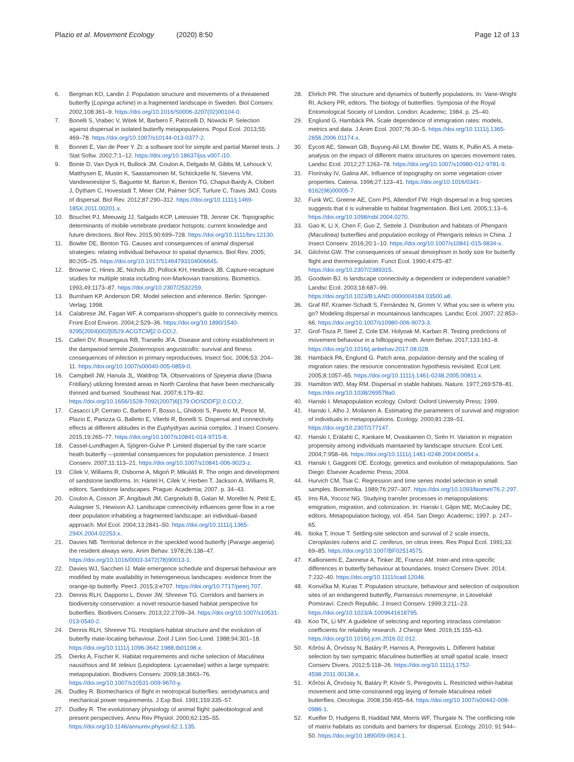Plazio et al. Movement Ecology (2020) 8:50
Page 12 of 13
6. Bergman KO, Landin J. Population structure and movements of a threatened butterfly (Lopinga achine) in a fragmented landscape in Sweden. Biol Conserv. 2002;108:361–9. https://doi.org/10.1016/S0006-3207(02)00104-0.
7. Bonelli S, Vrabec V, Witek M, Barbero F, Patricelli D, Nowicki P. Selection against dispersal in isolated butterfly metapopulations. Popul Ecol. 2013;55: 469–78. https://doi.org/10.1007/s10144-013-0377-2.
8. Bonnet E, Van de Peer Y. Zt: a software tool for simple and partial Mantel tests. J Stat Softw. 2002;7:1–12. https://doi.org/10.18637/jss.v007.i10.
9. Bonte D, Van Dyck H, Bullock JM, Coulon A, Delgado M, Gibbs M, Lehouck V, Matthysen E, Mustin K, Saastamoinen M, Schtickzelle N, Stevens VM, Vandewoestijne S, Baguette M, Barton K, Benton TG, Chaput-Bardy A, Clobert J, Dytham C, Hovestadt T, Meier CM, Palmer SCF, Turlure C, Travis JMJ. Costs of dispersal. Biol Rev. 2012;87:290–312. https://doi.org/10.1111/j.1469-185X.2011.00201.x.
10. Bouchet PJ, Meeuwig JJ, Salgado KCP, Letessier TB, Jenner CK. Topographic determinants of mobile vertebrate predator hotspots: current knowledge and future directions. Biol Rev. 2015;90:699–728. https://doi.org/10.1111/brv.12130.
11. Bowler DE, Benton TG. Causes and consequences of animal dispersal strategies: relating individual behaviour to spatial dynamics. Biol Rev. 2005; 80:205–25. https://doi.org/10.1017/S1464793104006645.
12. Brownie C, Hines JE, Nichols JD, Pollock KH, Hestbeck JB. Capture-recapture studies for multiple strata including non-Markovian transitions. Biometrics. 1993;49:1173–87. https://doi.org/10.2307/2532259.
13. Burnham KP, Anderson DR. Model selection and inference. Berlin: Springer-Verlag; 1998.
14. Calabrese JM, Fagan WF. A comparison-shopper's guide to connectivity metrics. Front Ecol Environ. 2004;2:529–36. https://doi.org/10.1890/1540-9295(2004)002[0529:ACGTCM]2.0.CO;2.
15. Calleri DV, Rosengaus RB, Traniello JFA. Disease and colony establishment in the dampwood termite Zootermopsis angusticollis: survival and fitness consequences of infection in primary reproductives. Insect Soc. 2006;53: 204–11. https://doi.org/10.1007/s00040-005-0859-0.
16. Campbell JW, Hanula JL, Waldrop TA. Observations of Speyeria diana (Diana Fritillary) utilizing forested areas in North Carolina that have been mechanically thinned and burned. Southeast Nat. 2007;6:179–82. https://doi.org/10.1656/1528-7092(2007)6[179:OOSDDF]2.0.CO;2.
17. Casacci LP, Cerrato C, Barbero F, Bosso L, Ghidotti S, Paveto M, Pesce M, Plazio E, Panizza G, Balletto E, Viterbi R, Bonelli S. Dispersal and connectivity effects at different altitudes in the Euphydryas aurinia complex. J Insect Conserv. 2015;19:265–77. https://doi.org/10.1007/s10841-014-9715-8.
18. Cassel-Lundhagen A, Sjögren-Gulve P. Limited dispersal by the rare scarce heath butterfly —potential consequences for population persistence. J Insect Conserv. 2007;11:113–21. https://doi.org/10.1007/s10841-006-9023-z.
19. Cílek V, Williams R, Osborne A, Migoń P, Mikuláš R. The origin and development of sandstone landforms. In: Härtel H, Cílek V, Herben T, Jackson A, Williams R, editors. Sandstone landscapes. Prague: Academia; 2007. p. 34–43.
20. Coulon A, Cosson JF, Angibault JM, Cargnelutti B, Galan M, Morellet N, Petit E, Aulagnier S, Hewison AJ. Landscape connectivity influences gene flow in a roe deer population inhabiting a fragmented landscape: an individual–based approach. Mol Ecol. 2004;13:2841–50. https://doi.org/10.1111/j.1365-294X.2004.02253.x.
21. Davies NB. Territorial defence in the speckled wood butterfly (Pararge aegeria): the resident always wins. Anim Behav. 1978;26:138–47. https://doi.org/10.1016/0003-3472(78)90013-1.
22. Davies WJ, Saccheri IJ. Male emergence schedule and dispersal behaviour are modified by mate availability in heterogeneous landscapes: evidence from the orange-tip butterfly. PeerJ. 2015;3:e707. https://doi.org/10.7717/peerj.707.
23. Dennis RLH, Dapporto L, Dover JW, Shreeve TG. Corridors and barriers in biodiversity conservation: a novel resource-based habitat perspective for butterflies. Biodivers Conserv. 2013;22:2709–34. https://doi.org/10.1007/s10531-013-0540-2.
24. Dennis RLH, Shreeve TG. Hostplant-habitat structure and the evolution of butterfly mate-locating behaviour. Zool J Linn Soc-Lond. 1988;94:301–18. https://doi.org/10.1111/j.1096-3642.1988.tb01198.x.
25. Dierks A, Fischer K. Habitat requirements and niche selection of Maculinea nausithous and M. teleius (Lepidoptera: Lycaenidae) within a large sympatric metapopulation. Biodivers Conserv. 2009;18:3663–76. https://doi.org/10.1007/s10531-009-9670-y.
26. Dudley R. Biomechanics of flight in neotropical butterflies: aerodynamics and mechanical power requirements. J Exp Biol. 1991;159:335–57.
27. Dudley R. The evolutionary physiology of animal flight: paleobiological and present perspectives. Annu Rev Physiol. 2000;62:135–55. https://doi.org/10.1146/annurev.physiol.62.1.135.
28. Ehrlich PR. The structure and dynamics of butterfly populations. In: Vane-Wright RI, Ackery PR, editors. The biology of butterflies. Symposia of the Royal Entomological Society of London. London: Academic; 1984. p. 25–40.
29. Englund G, Hambäck PA. Scale dependence of immigration rates: models, metrics and data. J Anim Ecol. 2007;76:30–5. https://doi.org/10.1111/j.1365-2656.2006.01174.x.
30. Eycott AE, Stewart GB, Buyung-Ali LM, Bowler DE, Watts K, Pullin AS. A meta-analysis on the impact of different matrix structures on species movement rates. Landsc Ecol. 2012;27:1263–78. https://doi.org/10.1007/s10980-012-9781-9.
31. Florinsky IV, Galina AK. Influence of topography on some vegetation cover properties. Catena. 1996;27:123–41. https://doi.org/10.1016/0341-8162(96)00005-7.
32. Funk WC, Greene AE, Corn PS, Allendorf FW. High dispersal in a frog species suggests that it is vulnerable to habitat fragmentation. Biol Lett. 2005;1:13–6. https://doi.org/10.1098/rsbl.2004.0270.
33. Gao K, Li X, Chen F, Guo Z, Settele J. Distribution and habitats of Phengaris (Maculinea) butterflies and population ecology of Phengaris teleius in China. J Insect Conserv. 2016;20:1–10. https://doi.org/10.1007/s10841-015-9834-x.
34. Gilchrist GW. The consequences of sexual dimorphism in body size for butterfly flight and thermoregulation. Funct Ecol. 1990;4:475–87. https://doi.org/10.2307/2389315.
35. Goodwin BJ. Is landscape connectivity a dependent or independent variable? Landsc Ecol. 2003;18:687–99. https://doi.org/10.1023/B:LAND.0000004184.03500.a8.
36. Graf RF, Kramer-Schadt S, Fernández N, Grimm V. What you see is where you go? Modeling dispersal in mountainous landscapes. Landsc Ecol. 2007; 22:853–66. https://doi.org/10.1007/s10980-006-9073-3.
37. Grof-Tisza P, Steel Z, Cole EM, Holyoak M, Karban R. Testing predictions of movement behaviour in a hilltopping moth. Anim Behav. 2017;133:161–8. https://doi.org/10.1016/j.anbehav.2017.08.028.
38. Hambäck PA, Englund G. Patch area, population density and the scaling of migration rates: the resource concentration hypothesis revisited. Ecol Lett. 2005;8:1057–65. https://doi.org/10.1111/j.1461-0248.2005.00811.x.
39. Hamilton WD, May RM. Dispersal in stable habitats. Nature. 1977;269:578–81. https://doi.org/10.1038/269578a0.
40. Hanski I. Metapopulation ecology. Oxford: Oxford University Press; 1999.
41. Hanski I, Alho J, Moilanen A. Estimating the parameters of survival and migration of individuals in metapopulations. Ecology. 2000;81:239–51. https://doi.org/10.2307/177147.
42. Hanski I, Erälahti C, Kankare M, Ovaskainen O, Sirén H. Variation in migration propensity among individuals maintained by landscape structure. Ecol Lett. 2004;7:958–66. https://doi.org/10.1111/j.1461-0248.2004.00654.x.
43. Hanski I, Gaggiotti OE. Ecology, genetics and evolution of metapopulations. San Diego: Elsevier Academic Press; 2004.
44. Hurvich CM, Tsai C. Regression and time series model selection in small samples. Biometrika. 1989;76:297–307. https://doi.org/10.1093/biomet/76.2.297.
45. Ims RA, Yoccoz NG. Studying transfer processes in metapopulations: emigration, migration, and colonization. In: Hanski I, Gilpin ME, McCauley DE, editors. Metapopulation biology, vol. 454. San Diego: Academic; 1997. p. 247–65.
46. Itioka T, Inoue T. Settling-site selection and survival of 2 scale insects, Ceroplastes rubens and C. ceriferus, on citrus trees. Res Popul Ecol. 1991;33: 69–85. https://doi.org/10.1007/BF02514575.
47. Kallioniemi E, Zannese A, Tinker JE, Franco AM. Inter-and intra-specific differences in butterfly behaviour at boundaries. Insect Conserv Diver. 2014; 7:232–40. https://doi.org/10.1111/icad.12046.
48. Konvička M, Kuras T. Population structure, behaviour and selection of oviposition sites of an endangered butterfly, Parnassius mnemosyne, in Litovelské Pomoraví. Czech Republic. J Insect Conserv. 1999;3:211–23. https://doi.org/10.1023/A:1009641618795.
49. Koo TK, Li MY. A guideline of selecting and reporting intraclass correlation coefficients for reliability research. J Chiropr Med. 2016;15:155–63. https://doi.org/10.1016/j.jcm.2016.02.012.
50. Kőrösi Á, Örvössy N, Batáry P, Harnos A, Peregovits L. Different habitat selection by two sympatric Maculinea butterflies at small spatial scale. Insect Conserv Divers. 2012;5:118–26. https://doi.org/10.1111/j.1752-4598.2011.00138.x.
51. Kőrösi Á, Örvössy N, Batáry P, Kövér S, Peregovits L. Restricted within-habitat movement and time-constrained egg laying of female Maculinea rebeli butterflies. Oecologia. 2008;156:455–64. https://doi.org/10.1007/s00442-008-0986-1.
52. Kuefler D, Hudgens B, Haddad NM, Morris WF, Thurgate N. The conflicting role of matrix habitats as conduits and barriers for dispersal. Ecology. 2010; 91:944–50. https://doi.org/10.1890/09-0614.1.